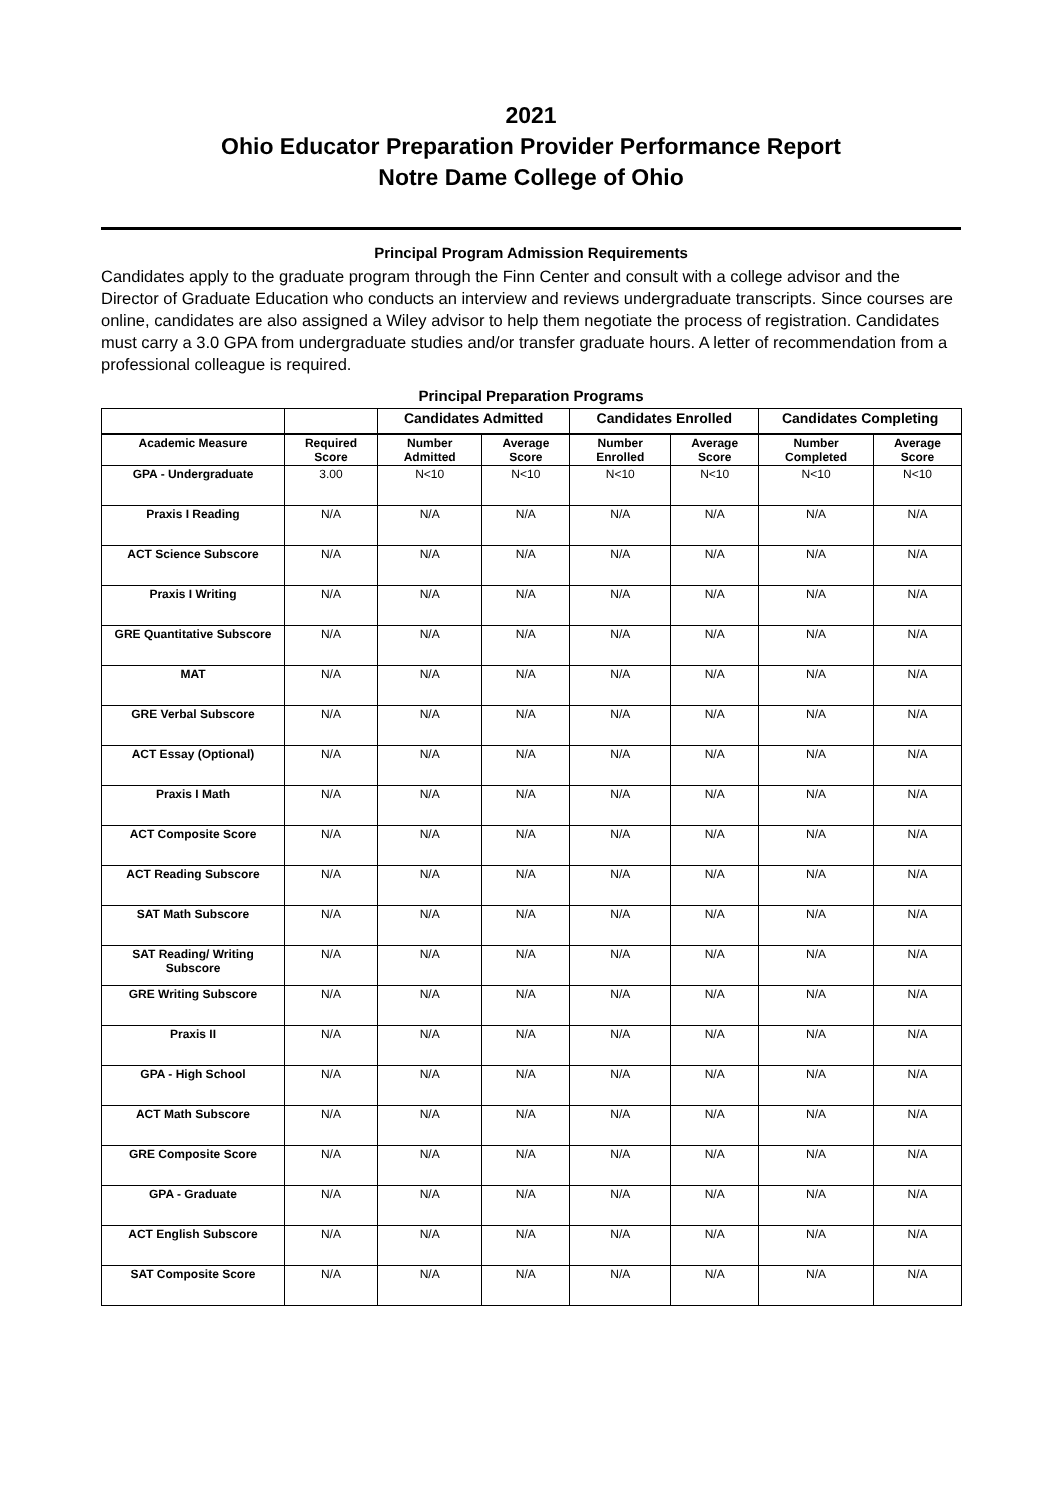2021
Ohio Educator Preparation Provider Performance Report
Notre Dame College of Ohio
Principal Program Admission Requirements
Candidates apply to the graduate program through the Finn Center and consult with a college advisor and the Director of Graduate Education who conducts an interview and reviews undergraduate transcripts. Since courses are online, candidates are also assigned a Wiley advisor to help them negotiate the process of registration. Candidates must carry a 3.0 GPA from undergraduate studies and/or transfer graduate hours. A letter of recommendation from a professional colleague is required.
Principal Preparation Programs
| | | Candidates Admitted | | Candidates Enrolled | | Candidates Completing | |
| --- | --- | --- | --- | --- | --- | --- | --- |
| Academic Measure | Required Score | Number Admitted | Average Score | Number Enrolled | Average Score | Number Completed | Average Score |
| GPA - Undergraduate | 3.00 | N<10 | N<10 | N<10 | N<10 | N<10 | N<10 |
| Praxis I Reading | N/A | N/A | N/A | N/A | N/A | N/A | N/A |
| ACT Science Subscore | N/A | N/A | N/A | N/A | N/A | N/A | N/A |
| Praxis I Writing | N/A | N/A | N/A | N/A | N/A | N/A | N/A |
| GRE Quantitative Subscore | N/A | N/A | N/A | N/A | N/A | N/A | N/A |
| MAT | N/A | N/A | N/A | N/A | N/A | N/A | N/A |
| GRE Verbal Subscore | N/A | N/A | N/A | N/A | N/A | N/A | N/A |
| ACT Essay (Optional) | N/A | N/A | N/A | N/A | N/A | N/A | N/A |
| Praxis I Math | N/A | N/A | N/A | N/A | N/A | N/A | N/A |
| ACT Composite Score | N/A | N/A | N/A | N/A | N/A | N/A | N/A |
| ACT Reading Subscore | N/A | N/A | N/A | N/A | N/A | N/A | N/A |
| SAT Math Subscore | N/A | N/A | N/A | N/A | N/A | N/A | N/A |
| SAT Reading/ Writing Subscore | N/A | N/A | N/A | N/A | N/A | N/A | N/A |
| GRE Writing Subscore | N/A | N/A | N/A | N/A | N/A | N/A | N/A |
| Praxis II | N/A | N/A | N/A | N/A | N/A | N/A | N/A |
| GPA - High School | N/A | N/A | N/A | N/A | N/A | N/A | N/A |
| ACT Math Subscore | N/A | N/A | N/A | N/A | N/A | N/A | N/A |
| GRE Composite Score | N/A | N/A | N/A | N/A | N/A | N/A | N/A |
| GPA - Graduate | N/A | N/A | N/A | N/A | N/A | N/A | N/A |
| ACT English Subscore | N/A | N/A | N/A | N/A | N/A | N/A | N/A |
| SAT Composite Score | N/A | N/A | N/A | N/A | N/A | N/A | N/A |